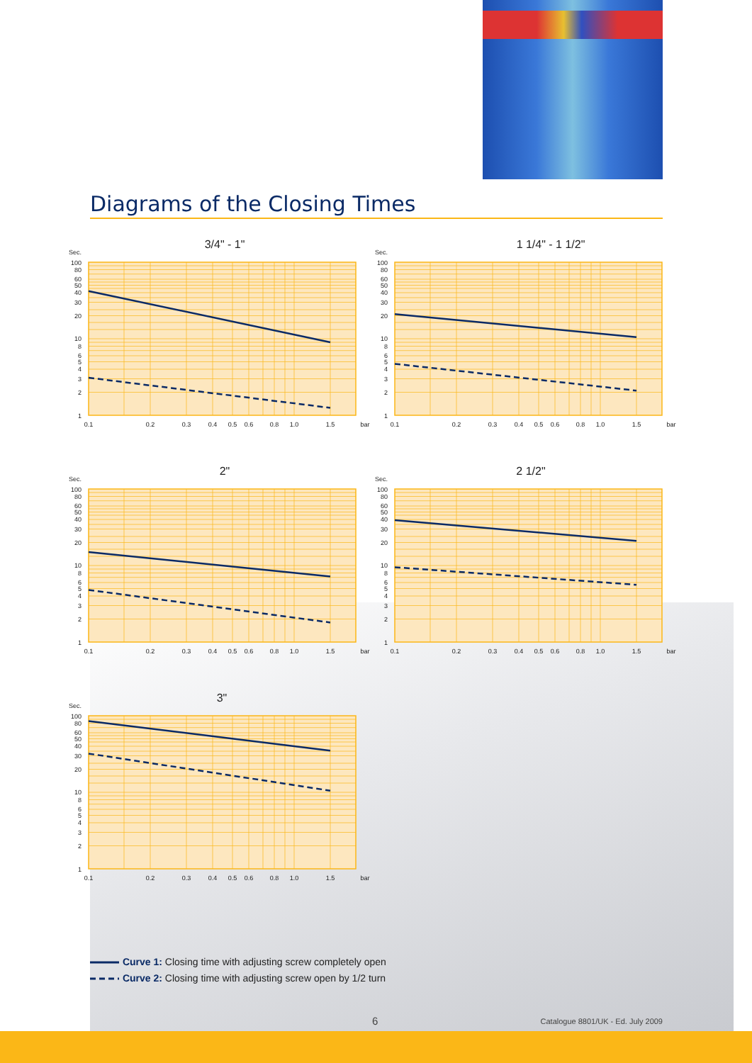Diagrams of the Closing Times
3/4" - 1"
Sec.
100
80
60
50
40
30
20
10
8
6
5
4
3
2
1
0.1
0.2
0.3
0.4
0.5
0.6
0.8
1.0
1.5
bar
1 1/4" - 1 1/2"
Sec.
100
80
60
50
40
30
20
10
8
6
5
4
3
2
1
0.1
0.2
0.3
0.4
0.5
0.6
0.8
1.0
1.5
bar
2"
Sec.
100
80
60
50
40
30
20
10
8
6
5
4
3
2
1
0.1
0.2
0.3
0.4
0.5
0.6
0.8
1.0
1.5
bar
2 1/2"
Sec.
100
80
60
50
40
30
20
10
8
6
5
4
3
2
1
0.1
0.2
0.3
0.4
0.5
0.6
0.8
1.0
1.5
bar
3"
Sec.
100
80
60
50
40
30
20
10
8
6
5
4
3
2
1
0.1
0.2
0.3
0.4
0.5
0.6
0.8
1.0
1.5
bar
Curve 1: Closing time with adjusting screw completely open
Curve 2: Closing time with adjusting screw open by 1/2 turn
6
Catalogue 8801/UK - Ed. July 2009